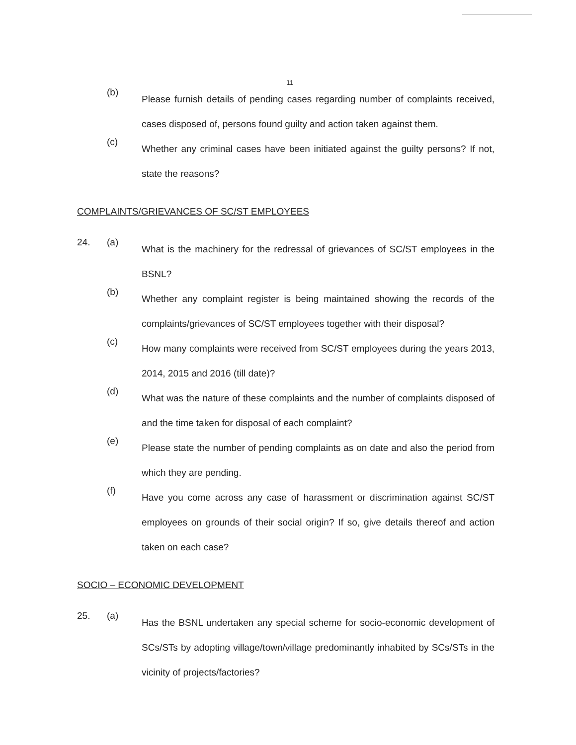11
(b)
Please furnish details of pending cases regarding number of complaints received, cases disposed of, persons found guilty and action taken against them.
(c)
Whether any criminal cases have been initiated against the guilty persons? If not, state the reasons?
COMPLAINTS/GRIEVANCES OF SC/ST EMPLOYEES
24. (a)
What is the machinery for the redressal of grievances of SC/ST employees in the BSNL?
(b)
Whether any complaint register is being maintained showing the records of the complaints/grievances of SC/ST employees together with their disposal?
(c)
How many complaints were received from SC/ST employees during the years 2013, 2014, 2015 and 2016 (till date)?
(d)
What was the nature of these complaints and the number of complaints disposed of and the time taken for disposal of each complaint?
(e)
Please state the number of pending complaints as on date and also the period from which they are pending.
(f)
Have you come across any case of harassment or discrimination against SC/ST employees on grounds of their social origin? If so, give details thereof and action taken on each case?
SOCIO – ECONOMIC DEVELOPMENT
25. (a)
Has the BSNL undertaken any special scheme for socio-economic development of SCs/STs by adopting village/town/village predominantly inhabited by SCs/STs in the vicinity of projects/factories?